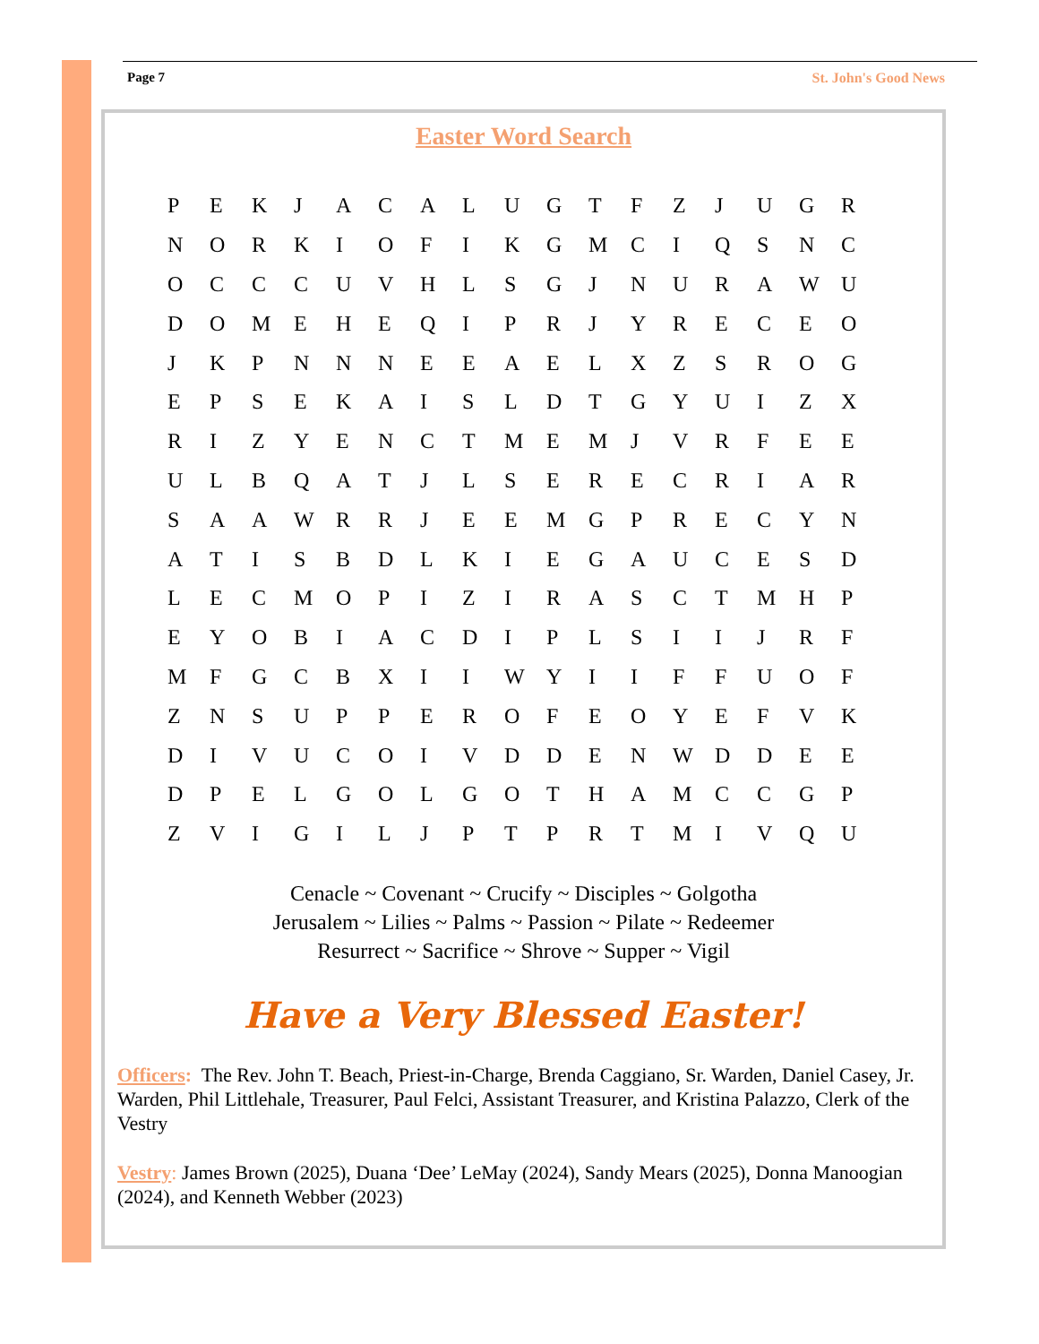Page 7 St. John's Good News
Easter Word Search
| P | E | K | J | A | C | A | L | U | G | T | F | Z | J | U | G | R |
| N | O | R | K | I | O | F | I | K | G | M | C | I | Q | S | N | C |
| O | C | C | C | U | V | H | L | S | G | J | N | U | R | A | W | U |
| D | O | M | E | H | E | Q | I | P | R | J | Y | R | E | C | E | O |
| J | K | P | N | N | N | E | E | A | E | L | X | Z | S | R | O | G |
| E | P | S | E | K | A | I | S | L | D | T | G | Y | U | I | Z | X |
| R | I | Z | Y | E | N | C | T | M | E | M | J | V | R | F | E | E |
| U | L | B | Q | A | T | J | L | S | E | R | E | C | R | I | A | R |
| S | A | A | W | R | R | J | E | E | M | G | P | R | E | C | Y | N |
| A | T | I | S | B | D | L | K | I | E | G | A | U | C | E | S | D |
| L | E | C | M | O | P | I | Z | I | R | A | S | C | T | M | H | P |
| E | Y | O | B | I | A | C | D | I | P | L | S | I | I | J | R | F |
| M | F | G | C | B | X | I | I | W | Y | I | I | F | F | U | O | F |
| Z | N | S | U | P | P | E | R | O | F | E | O | Y | E | F | V | K |
| D | I | V | U | C | O | I | V | D | D | E | N | W | D | D | E | E |
| D | P | E | L | G | O | L | G | O | T | H | A | M | C | C | G | P |
| Z | V | I | G | I | L | J | P | T | P | R | T | M | I | V | Q | U |
Cenacle ~ Covenant ~ Crucify ~ Disciples ~ Golgotha
Jerusalem ~ Lilies ~ Palms ~ Passion ~ Pilate ~ Redeemer
Resurrect ~ Sacrifice ~ Shrove ~ Supper ~ Vigil
Have a Very Blessed Easter!
Officers: The Rev. John T. Beach, Priest-in-Charge, Brenda Caggiano, Sr. Warden, Daniel Casey, Jr. Warden, Phil Littlehale, Treasurer, Paul Felci, Assistant Treasurer, and Kristina Palazzo, Clerk of the Vestry
Vestry: James Brown (2025), Duana ‘Dee’ LeMay (2024), Sandy Mears (2025), Donna Manoogian (2024), and Kenneth Webber (2023)